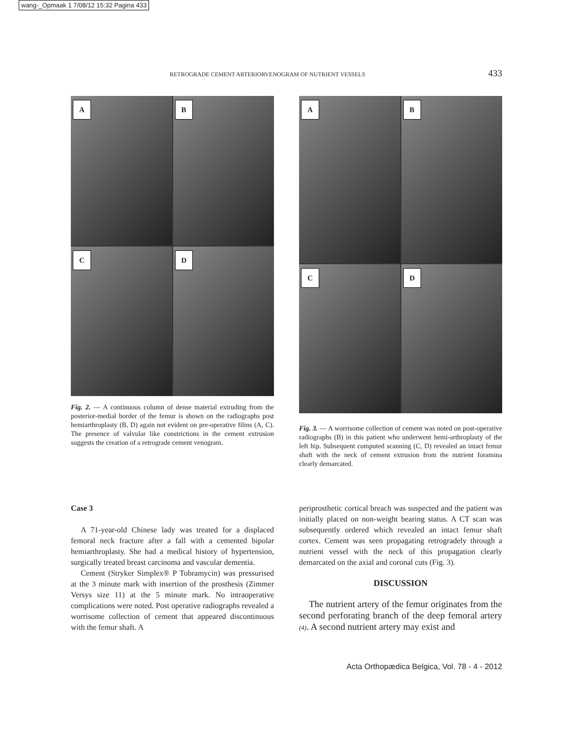wang-_Opmaak 1 7/08/12 15:32 Pagina 433
RETROGRADE CEMENT ARTERIORVENOGRAM OF NUTRIENT VESSELS 433
A
B
C
D
Fig. 2. — A continuous column of dense material extruding from the posterior-medial border of the femur is shown on the radiographs post hemiarthroplasty (B, D) again not evident on pre-operative films (A, C). The presence of valvular like constrictions in the cement extrusion suggests the creation of a retrograde cement venogram.
A
B
C
D
Fig. 3. — A worrisome collection of cement was noted on post-operative radiographs (B) in this patient who underwent hemi-arthroplasty of the left hip. Subsequent computed scanning (C, D) revealed an intact femur shaft with the neck of cement extrusion from the nutrient foramina clearly demarcated.
Case 3
A 71-year-old Chinese lady was treated for a displaced femoral neck fracture after a fall with a cemented bipolar hemiarthroplasty. She had a medical history of hypertension, surgically treated breast carcinoma and vascular dementia.
Cement (Stryker Simplex® P Tobramycin) was pressurised at the 3 minute mark with insertion of the prosthesis (Zimmer Versys size 11) at the 5 minute mark. No intraoperative complications were noted. Post operative radiographs revealed a worrisome collection of cement that appeared discontinuous with the femur shaft. A
periprosthetic cortical breach was suspected and the patient was initially placed on non-weight bearing status. A CT scan was subsequently ordered which revealed an intact femur shaft cortex. Cement was seen propagating retrogradely through a nutrient vessel with the neck of this propagation clearly demarcated on the axial and coronal cuts (Fig. 3).
DISCUSSION
The nutrient artery of the femur originates from the second perforating branch of the deep femoral artery (4). A second nutrient artery may exist and
Acta Orthopædica Belgica, Vol. 78 - 4 - 2012